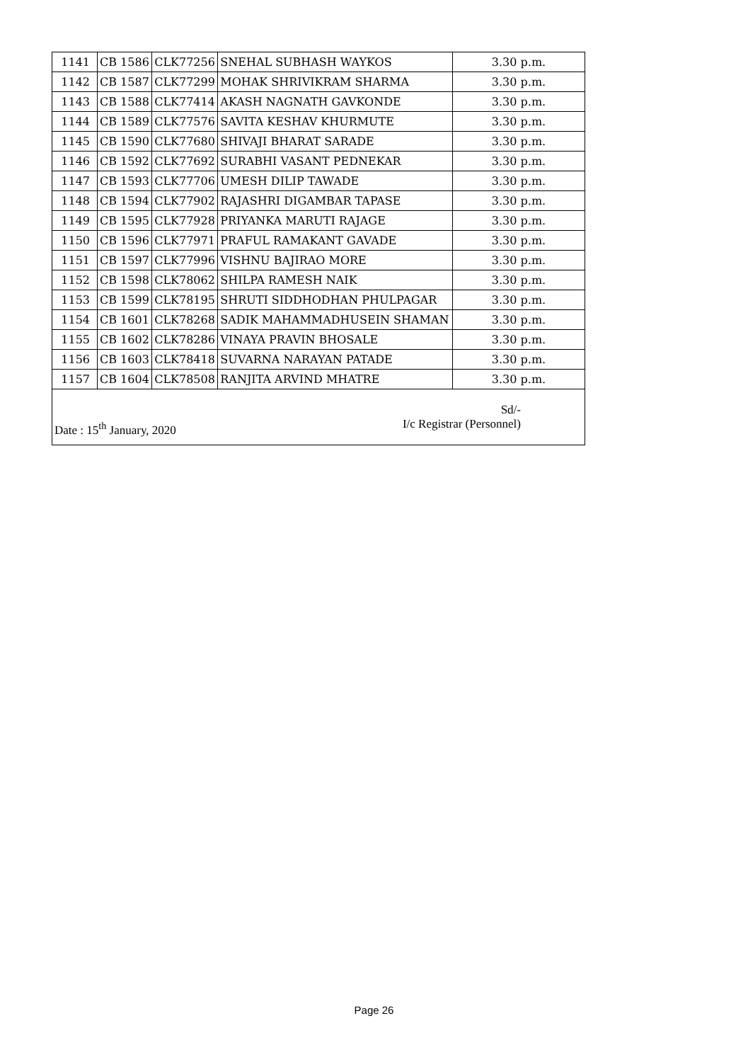| 1141 | CB 1586 | CLK77256 | SNEHAL SUBHASH WAYKOS | 3.30 p.m. |
| 1142 | CB 1587 | CLK77299 | MOHAK SHRIVIKRAM SHARMA | 3.30 p.m. |
| 1143 | CB 1588 | CLK77414 | AKASH NAGNATH GAVKONDE | 3.30 p.m. |
| 1144 | CB 1589 | CLK77576 | SAVITA KESHAV KHURMUTE | 3.30 p.m. |
| 1145 | CB 1590 | CLK77680 | SHIVAJI BHARAT SARADE | 3.30 p.m. |
| 1146 | CB 1592 | CLK77692 | SURABHI VASANT PEDNEKAR | 3.30 p.m. |
| 1147 | CB 1593 | CLK77706 | UMESH DILIP TAWADE | 3.30 p.m. |
| 1148 | CB 1594 | CLK77902 | RAJASHRI DIGAMBAR TAPASE | 3.30 p.m. |
| 1149 | CB 1595 | CLK77928 | PRIYANKA MARUTI RAJAGE | 3.30 p.m. |
| 1150 | CB 1596 | CLK77971 | PRAFUL RAMAKANT GAVADE | 3.30 p.m. |
| 1151 | CB 1597 | CLK77996 | VISHNU BAJIRAO MORE | 3.30 p.m. |
| 1152 | CB 1598 | CLK78062 | SHILPA RAMESH NAIK | 3.30 p.m. |
| 1153 | CB 1599 | CLK78195 | SHRUTI SIDDHODHAN PHULPAGAR | 3.30 p.m. |
| 1154 | CB 1601 | CLK78268 | SADIK MAHAMMADHUSEIN SHAMAN | 3.30 p.m. |
| 1155 | CB 1602 | CLK78286 | VINAYA PRAVIN BHOSALE | 3.30 p.m. |
| 1156 | CB 1603 | CLK78418 | SUVARNA NARAYAN PATADE | 3.30 p.m. |
| 1157 | CB 1604 | CLK78508 | RANJITA ARVIND MHATRE | 3.30 p.m. |
| Date : 15<sup>th</sup> January, 2020 | | | Sd/- I/c Registrar (Personnel) | |
Page 26